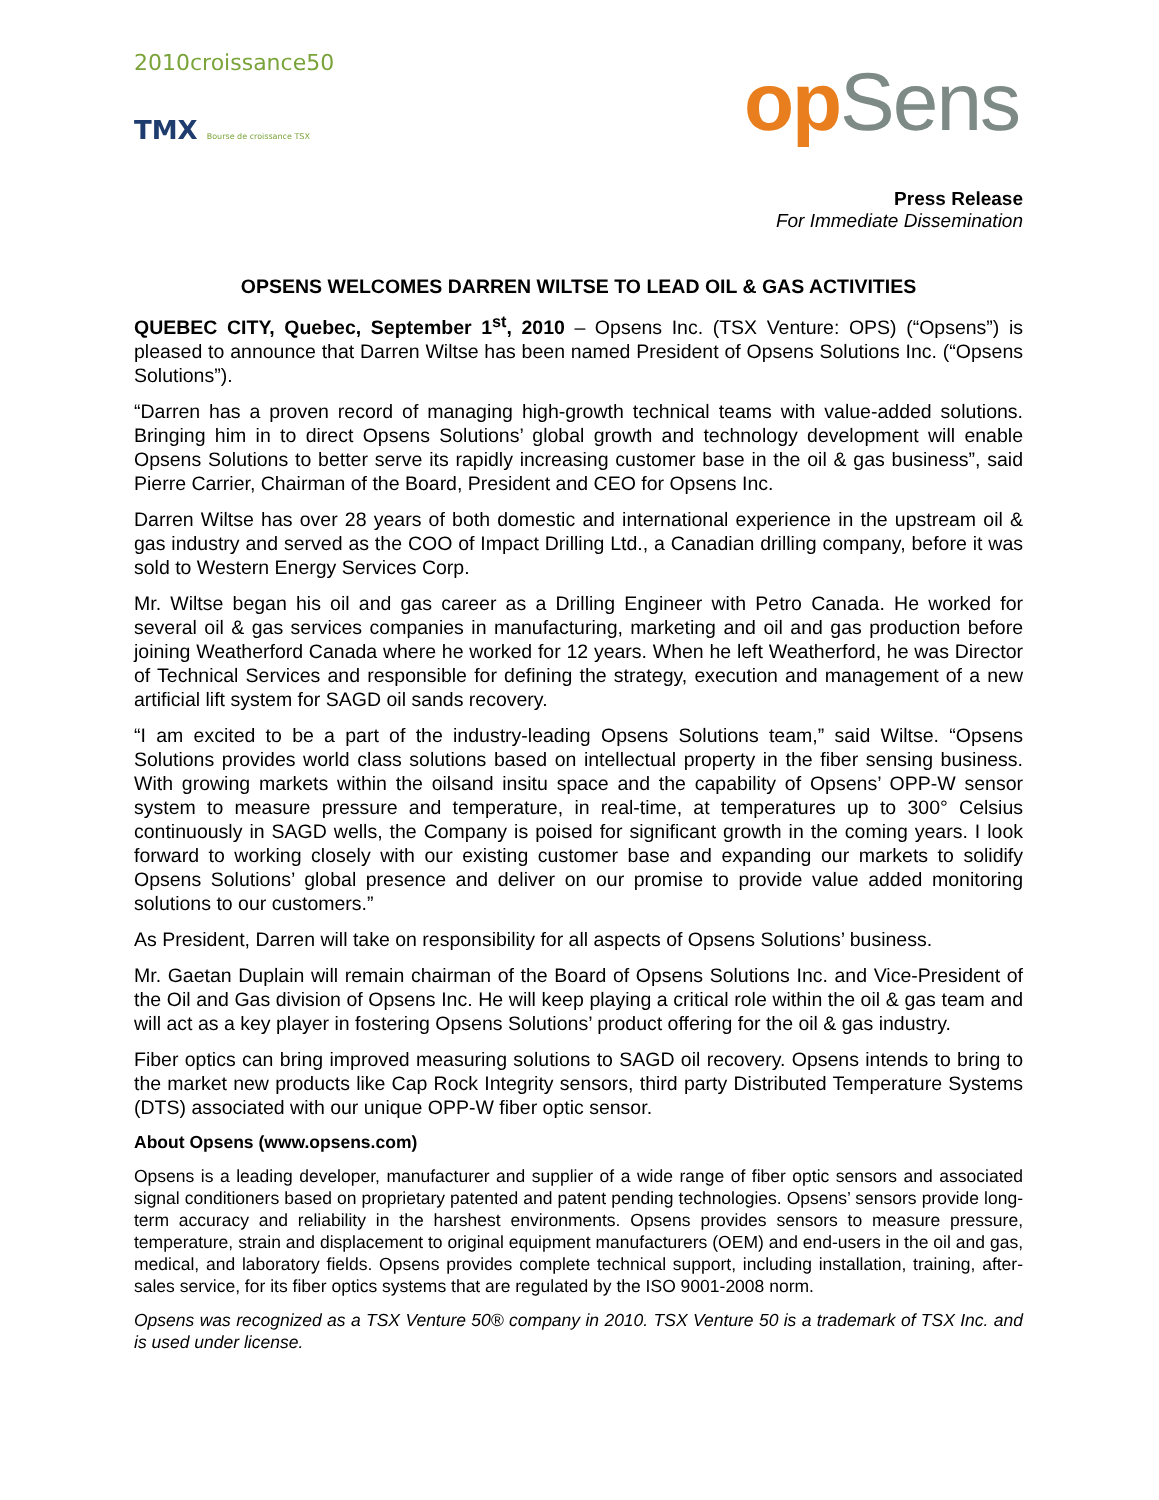2010croissance50
TMX Bourse de croissance TSX
op Sens
Press Release
For Immediate Dissemination
OPSENS WELCOMES DARREN WILTSE TO LEAD OIL & GAS ACTIVITIES
QUEBEC CITY, Quebec, September 1<sup>st</sup>, 2010 – Opsens Inc. (TSX Venture: OPS) (“Opsens”) is pleased to announce that Darren Wiltse has been named President of Opsens Solutions Inc. (“Opsens Solutions”).
“Darren has a proven record of managing high-growth technical teams with value-added solutions. Bringing him in to direct Opsens Solutions’ global growth and technology development will enable Opsens Solutions to better serve its rapidly increasing customer base in the oil & gas business”, said Pierre Carrier, Chairman of the Board, President and CEO for Opsens Inc.
Darren Wiltse has over 28 years of both domestic and international experience in the upstream oil & gas industry and served as the COO of Impact Drilling Ltd., a Canadian drilling company, before it was sold to Western Energy Services Corp.
Mr. Wiltse began his oil and gas career as a Drilling Engineer with Petro Canada. He worked for several oil & gas services companies in manufacturing, marketing and oil and gas production before joining Weatherford Canada where he worked for 12 years. When he left Weatherford, he was Director of Technical Services and responsible for defining the strategy, execution and management of a new artificial lift system for SAGD oil sands recovery.
“I am excited to be a part of the industry-leading Opsens Solutions team,” said Wiltse. “Opsens Solutions provides world class solutions based on intellectual property in the fiber sensing business. With growing markets within the oilsand insitu space and the capability of Opsens’ OPP-W sensor system to measure pressure and temperature, in real-time, at temperatures up to 300° Celsius continuously in SAGD wells, the Company is poised for significant growth in the coming years. I look forward to working closely with our existing customer base and expanding our markets to solidify Opsens Solutions’ global presence and deliver on our promise to provide value added monitoring solutions to our customers.”
As President, Darren will take on responsibility for all aspects of Opsens Solutions’ business.
Mr. Gaetan Duplain will remain chairman of the Board of Opsens Solutions Inc. and Vice-President of the Oil and Gas division of Opsens Inc. He will keep playing a critical role within the oil & gas team and will act as a key player in fostering Opsens Solutions’ product offering for the oil & gas industry.
Fiber optics can bring improved measuring solutions to SAGD oil recovery. Opsens intends to bring to the market new products like Cap Rock Integrity sensors, third party Distributed Temperature Systems (DTS) associated with our unique OPP-W fiber optic sensor.
About Opsens (www.opsens.com)
Opsens is a leading developer, manufacturer and supplier of a wide range of fiber optic sensors and associated signal conditioners based on proprietary patented and patent pending technologies. Opsens’ sensors provide long-term accuracy and reliability in the harshest environments. Opsens provides sensors to measure pressure, temperature, strain and displacement to original equipment manufacturers (OEM) and end-users in the oil and gas, medical, and laboratory fields. Opsens provides complete technical support, including installation, training, after-sales service, for its fiber optics systems that are regulated by the ISO 9001-2008 norm.
Opsens was recognized as a TSX Venture 50® company in 2010. TSX Venture 50 is a trademark of TSX Inc. and is used under license.